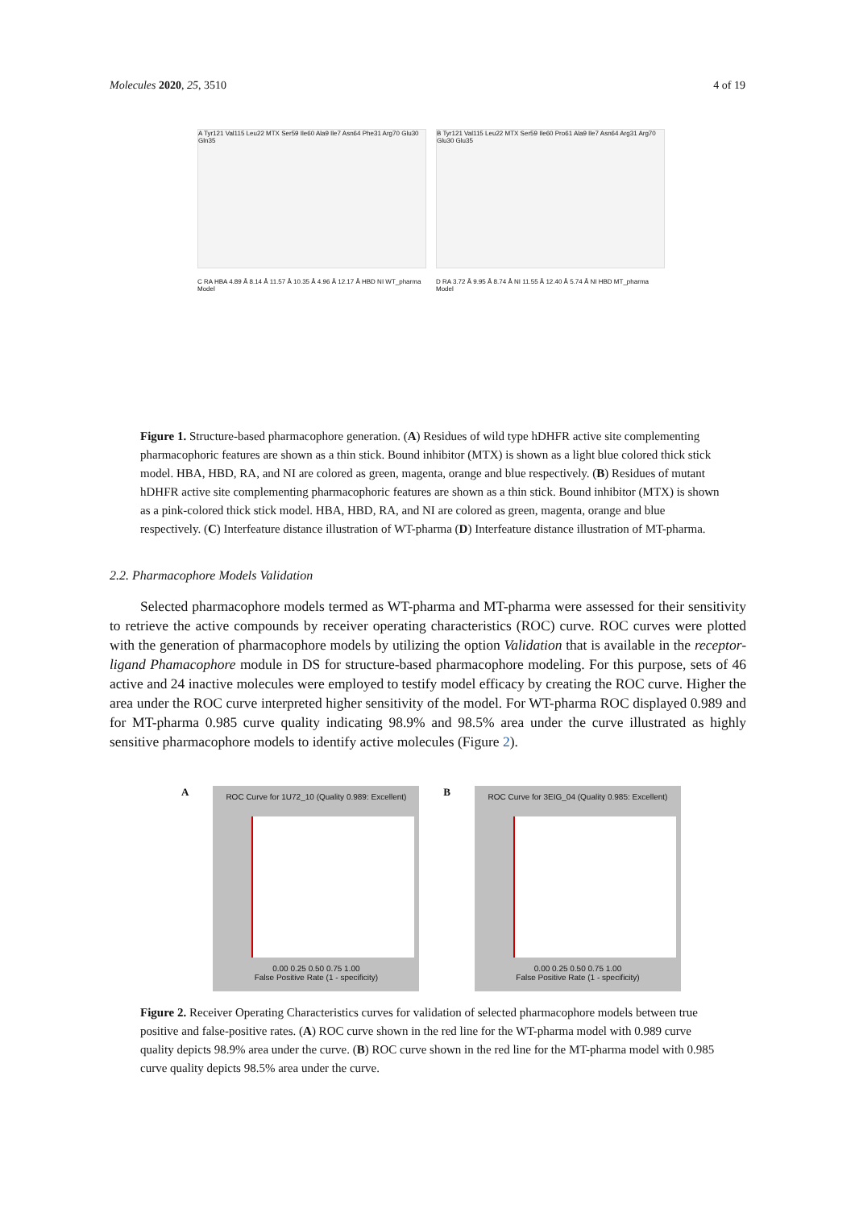Molecules 2020, 25, 3510 4 of 19
A Tyr121 Val115 Leu22 MTX Ser59 Ile60 Ala9 Ile7 Asn64 Phe31 Arg70 Glu30 Gln35
B Tyr121 Val115 Leu22 MTX Ser59 Ile60 Pro61 Ala9 Ile7 Asn64 Arg31 Arg70 Glu30 Glu35
C RA HBA 4.89 Å 8.14 Å 11.57 Å 10.35 Å 4.96 Å 12.17 Å HBD NI WT_pharma Model
D RA 3.72 Å 9.95 Å 8.74 Å NI 11.55 Å 12.40 Å 5.74 Å NI HBD MT_pharma Model
Figure 1. Structure-based pharmacophore generation. (A) Residues of wild type hDHFR active site complementing pharmacophoric features are shown as a thin stick. Bound inhibitor (MTX) is shown as a light blue colored thick stick model. HBA, HBD, RA, and NI are colored as green, magenta, orange and blue respectively. (B) Residues of mutant hDHFR active site complementing pharmacophoric features are shown as a thin stick. Bound inhibitor (MTX) is shown as a pink-colored thick stick model. HBA, HBD, RA, and NI are colored as green, magenta, orange and blue respectively. (C) Interfeature distance illustration of WT-pharma (D) Interfeature distance illustration of MT-pharma.
2.2. Pharmacophore Models Validation
Selected pharmacophore models termed as WT-pharma and MT-pharma were assessed for their sensitivity to retrieve the active compounds by receiver operating characteristics (ROC) curve. ROC curves were plotted with the generation of pharmacophore models by utilizing the option Validation that is available in the receptor-ligand Phamacophore module in DS for structure-based pharmacophore modeling. For this purpose, sets of 46 active and 24 inactive molecules were employed to testify model efficacy by creating the ROC curve. Higher the area under the ROC curve interpreted higher sensitivity of the model. For WT-pharma ROC displayed 0.989 and for MT-pharma 0.985 curve quality indicating 98.9% and 98.5% area under the curve illustrated as highly sensitive pharmacophore models to identify active molecules (Figure 2).
A
ROC Curve for 1U72_10 (Quality 0.989: Excellent)
0.00 0.25 0.50 0.75 1.00
False Positive Rate (1 - specificity)
B
ROC Curve for 3EIG_04 (Quality 0.985: Excellent)
0.00 0.25 0.50 0.75 1.00
False Positive Rate (1 - specificity)
Figure 2. Receiver Operating Characteristics curves for validation of selected pharmacophore models between true positive and false-positive rates. (A) ROC curve shown in the red line for the WT-pharma model with 0.989 curve quality depicts 98.9% area under the curve. (B) ROC curve shown in the red line for the MT-pharma model with 0.985 curve quality depicts 98.5% area under the curve.